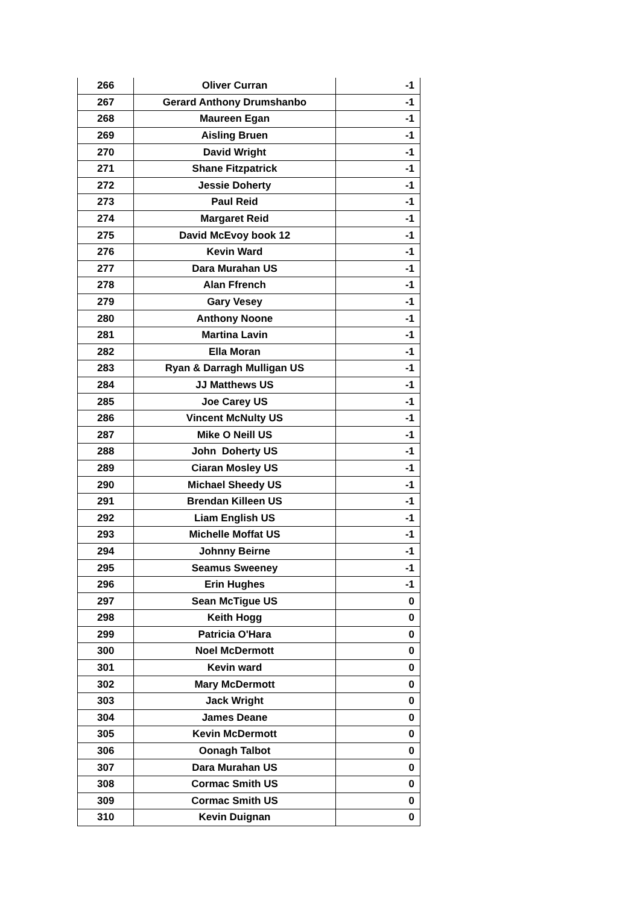| 266 | Oliver Curran | -1 |
| 267 | Gerard Anthony Drumshanbo | -1 |
| 268 | Maureen Egan | -1 |
| 269 | Aisling Bruen | -1 |
| 270 | David Wright | -1 |
| 271 | Shane Fitzpatrick | -1 |
| 272 | Jessie Doherty | -1 |
| 273 | Paul Reid | -1 |
| 274 | Margaret Reid | -1 |
| 275 | David McEvoy book 12 | -1 |
| 276 | Kevin Ward | -1 |
| 277 | Dara Murahan US | -1 |
| 278 | Alan Ffrench | -1 |
| 279 | Gary Vesey | -1 |
| 280 | Anthony Noone | -1 |
| 281 | Martina Lavin | -1 |
| 282 | Ella Moran | -1 |
| 283 | Ryan & Darragh Mulligan US | -1 |
| 284 | JJ Matthews US | -1 |
| 285 | Joe Carey US | -1 |
| 286 | Vincent McNulty US | -1 |
| 287 | Mike O Neill US | -1 |
| 288 | John Doherty US | -1 |
| 289 | Ciaran Mosley US | -1 |
| 290 | Michael Sheedy US | -1 |
| 291 | Brendan Killeen US | -1 |
| 292 | Liam English US | -1 |
| 293 | Michelle Moffat US | -1 |
| 294 | Johnny Beirne | -1 |
| 295 | Seamus Sweeney | -1 |
| 296 | Erin Hughes | -1 |
| 297 | Sean McTigue US | 0 |
| 298 | Keith Hogg | 0 |
| 299 | Patricia O'Hara | 0 |
| 300 | Noel McDermott | 0 |
| 301 | Kevin ward | 0 |
| 302 | Mary McDermott | 0 |
| 303 | Jack Wright | 0 |
| 304 | James Deane | 0 |
| 305 | Kevin McDermott | 0 |
| 306 | Oonagh Talbot | 0 |
| 307 | Dara Murahan US | 0 |
| 308 | Cormac Smith US | 0 |
| 309 | Cormac Smith US | 0 |
| 310 | Kevin Duignan | 0 |